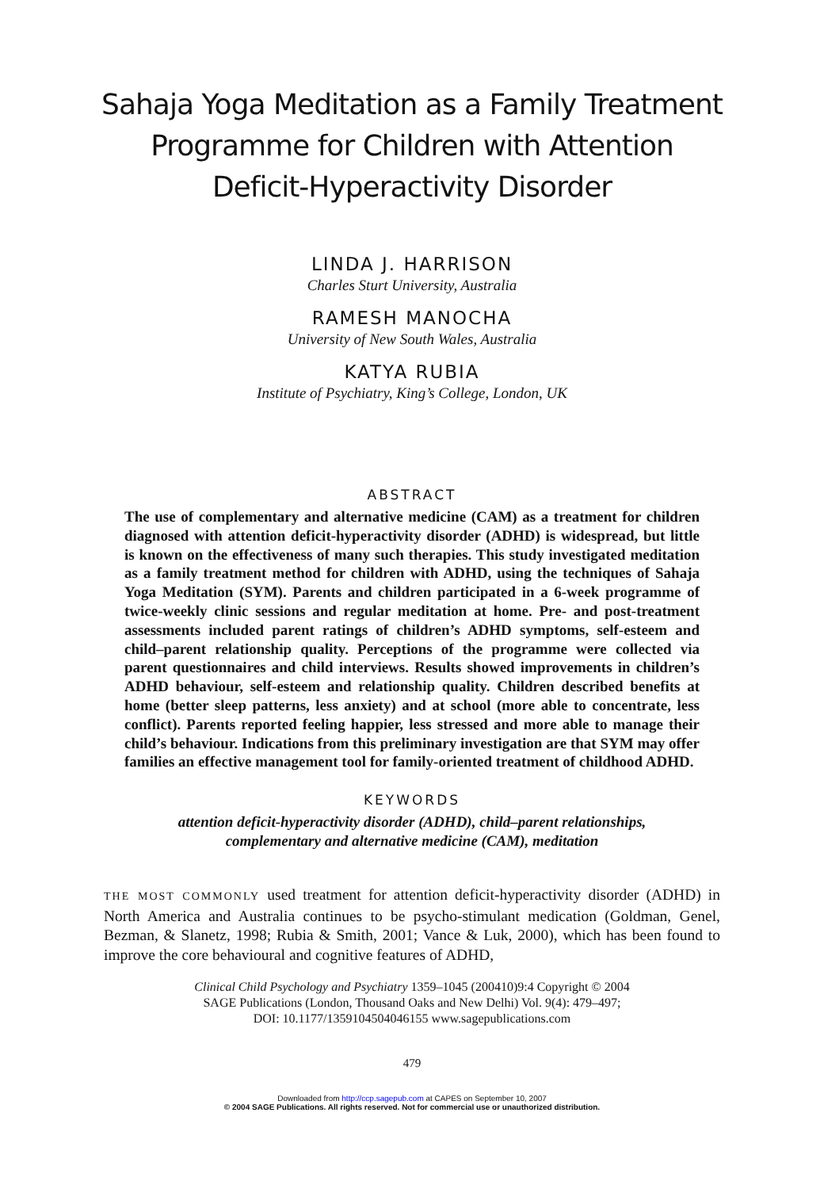Sahaja Yoga Meditation as a Family Treatment
Programme for Children with Attention
Deficit-Hyperactivity Disorder
LINDA J. HARRISON
Charles Sturt University, Australia
RAMESH MANOCHA
University of New South Wales, Australia
KATYA RUBIA
Institute of Psychiatry, King’s College, London, UK
ABSTRACT
The use of complementary and alternative medicine (CAM) as a treatment for children diagnosed with attention deficit-hyperactivity disorder (ADHD) is widespread, but little is known on the effectiveness of many such therapies. This study investigated meditation as a family treatment method for children with ADHD, using the techniques of Sahaja Yoga Meditation (SYM). Parents and children participated in a 6-week programme of twice-weekly clinic sessions and regular meditation at home. Pre- and post-treatment assessments included parent ratings of children’s ADHD symptoms, self-esteem and child–parent relationship quality. Perceptions of the programme were collected via parent questionnaires and child interviews. Results showed improvements in children’s ADHD behaviour, self-esteem and relationship quality. Children described benefits at home (better sleep patterns, less anxiety) and at school (more able to concentrate, less conflict). Parents reported feeling happier, less stressed and more able to manage their child’s behaviour. Indications from this preliminary investigation are that SYM may offer families an effective management tool for family-oriented treatment of childhood ADHD.
KEYWORDS
attention deficit-hyperactivity disorder (ADHD), child–parent relationships,
complementary and alternative medicine (CAM), meditation
THE MOST COMMONLY used treatment for attention deficit-hyperactivity disorder (ADHD) in North America and Australia continues to be psycho-stimulant medication (Goldman, Genel, Bezman, & Slanetz, 1998; Rubia & Smith, 2001; Vance & Luk, 2000), which has been found to improve the core behavioural and cognitive features of ADHD,
Clinical Child Psychology and Psychiatry 1359–1045 (200410)9:4 Copyright © 2004
SAGE Publications (London, Thousand Oaks and New Delhi) Vol. 9(4): 479–497;
DOI: 10.1177/1359104504046155 www.sagepublications.com
479
Downloaded from http://ccp.sagepub.com at CAPES on September 10, 2007
© 2004 SAGE Publications. All rights reserved. Not for commercial use or unauthorized distribution.